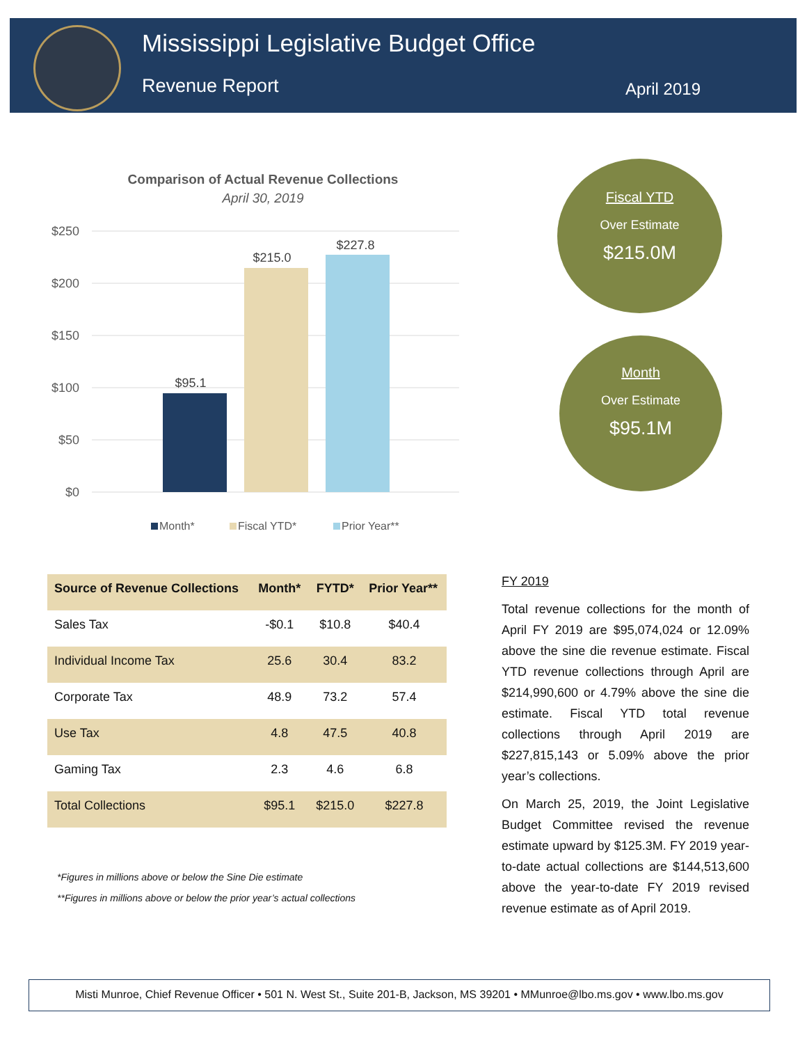Mississippi Legislative Budget Office
Revenue Report April 2019
Comparison of Actual Revenue Collections
April 30, 2019
$250
$200
$150
$100
$50
$0
$95.1
$215.0
$227.8
Month*
Fiscal YTD*
Prior Year**
Fiscal YTD
Over Estimate
$215.0M
Month
Over Estimate
$95.1M
| Source of Revenue Collections | Month* | FYTD* | Prior Year** |
| --- | --- | --- | --- |
| Sales Tax | -$0.1 | $10.8 | $40.4 |
| Individual Income Tax | 25.6 | 30.4 | 83.2 |
| Corporate Tax | 48.9 | 73.2 | 57.4 |
| Use Tax | 4.8 | 47.5 | 40.8 |
| Gaming Tax | 2.3 | 4.6 | 6.8 |
| Total Collections | $95.1 | $215.0 | $227.8 |
*Figures in millions above or below the Sine Die estimate
**Figures in millions above or below the prior year’s actual collections
FY 2019
Total revenue collections for the month of April FY 2019 are $95,074,024 or 12.09% above the sine die revenue estimate. Fiscal YTD revenue collections through April are $214,990,600 or 4.79% above the sine die estimate. Fiscal YTD total revenue collections through April 2019 are $227,815,143 or 5.09% above the prior year’s collections.
On March 25, 2019, the Joint Legislative Budget Committee revised the revenue estimate upward by $125.3M. FY 2019 year-to-date actual collections are $144,513,600 above the year-to-date FY 2019 revised revenue estimate as of April 2019.
Misti Munroe, Chief Revenue Officer • 501 N. West St., Suite 201-B, Jackson, MS 39201 • MMunroe@lbo.ms.gov • www.lbo.ms.gov